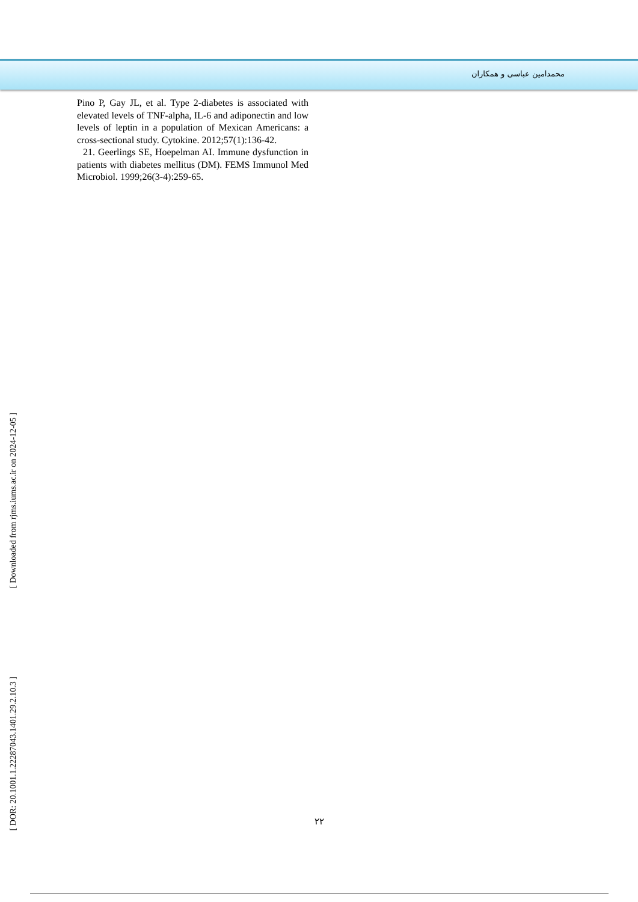محمدامین عباسی و همکاران
Pino P, Gay JL, et al. Type 2-diabetes is associated with elevated levels of TNF-alpha, IL-6 and adiponectin and low levels of leptin in a population of Mexican Americans: a cross-sectional study. Cytokine. 2012;57(1):136-42.
21. Geerlings SE, Hoepelman AI. Immune dysfunction in patients with diabetes mellitus (DM). FEMS Immunol Med Microbiol. 1999;26(3-4):259-65.
[ Downloaded from rjms.iums.ac.ir on 2024-12-05 ]
[ DOR: 20.1001.1.22287043.1401.29.2.10.3 ]
۲۲